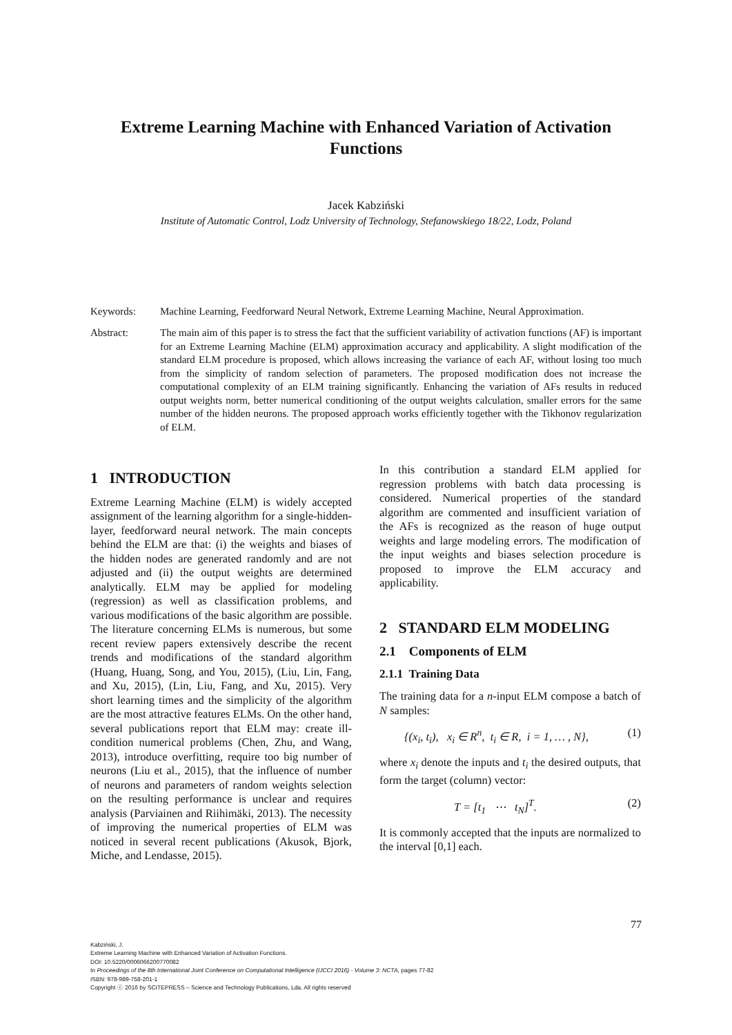Extreme Learning Machine with Enhanced Variation of Activation Functions
Jacek Kabziński
Institute of Automatic Control, Lodz University of Technology, Stefanowskiego 18/22, Lodz, Poland
Keywords: Machine Learning, Feedforward Neural Network, Extreme Learning Machine, Neural Approximation.
Abstract: The main aim of this paper is to stress the fact that the sufficient variability of activation functions (AF) is important for an Extreme Learning Machine (ELM) approximation accuracy and applicability. A slight modification of the standard ELM procedure is proposed, which allows increasing the variance of each AF, without losing too much from the simplicity of random selection of parameters. The proposed modification does not increase the computational complexity of an ELM training significantly. Enhancing the variation of AFs results in reduced output weights norm, better numerical conditioning of the output weights calculation, smaller errors for the same number of the hidden neurons. The proposed approach works efficiently together with the Tikhonov regularization of ELM.
1 INTRODUCTION
Extreme Learning Machine (ELM) is widely accepted assignment of the learning algorithm for a single-hidden- layer, feedforward neural network. The main concepts behind the ELM are that: (i) the weights and biases of the hidden nodes are generated randomly and are not adjusted and (ii) the output weights are determined analytically. ELM may be applied for modeling (regression) as well as classification problems, and various modifications of the basic algorithm are possible. The literature concerning ELMs is numerous, but some recent review papers extensively describe the recent trends and modifications of the standard algorithm (Huang, Huang, Song, and You, 2015), (Liu, Lin, Fang, and Xu, 2015), (Lin, Liu, Fang, and Xu, 2015). Very short learning times and the simplicity of the algorithm are the most attractive features ELMs. On the other hand, several publications report that ELM may: create ill-condition numerical problems (Chen, Zhu, and Wang, 2013), introduce overfitting, require too big number of neurons (Liu et al., 2015), that the influence of number of neurons and parameters of random weights selection on the resulting performance is unclear and requires analysis (Parviainen and Riihimäki, 2013). The necessity of improving the numerical properties of ELM was noticed in several recent publications (Akusok, Bjork, Miche, and Lendasse, 2015).
In this contribution a standard ELM applied for regression problems with batch data processing is considered. Numerical properties of the standard algorithm are commented and insufficient variation of the AFs is recognized as the reason of huge output weights and large modeling errors. The modification of the input weights and biases selection procedure is proposed to improve the ELM accuracy and applicability.
2 STANDARD ELM MODELING
2.1 Components of ELM
2.1.1 Training Data
The training data for a n-input ELM compose a batch of N samples:
{(x<sub>i</sub>, t<sub>i</sub>), x<sub>i</sub> ∈ R<sup>n</sup>, t<sub>i</sub> ∈ R, i = 1, … , N}, (1)
where x<sub>i</sub> denote the inputs and t<sub>i</sub> the desired outputs, that form the target (column) vector:
T = [t<sub>1</sub> ⋯ t<sub>N</sub>]<sup>T</sup>. (2)
It is commonly accepted that the inputs are normalized to the interval [0,1] each.
77
Kabziński, J.
Extreme Learning Machine with Enhanced Variation of Activation Functions.
DOI: 10.5220/0006066200770082
In Proceedings of the 8th International Joint Conference on Computational Intelligence (IJCCI 2016) - Volume 3: NCTA, pages 77-82
ISBN: 978-989-758-201-1
Copyright ⓒ 2016 by SCITEPRESS – Science and Technology Publications, Lda. All rights reserved